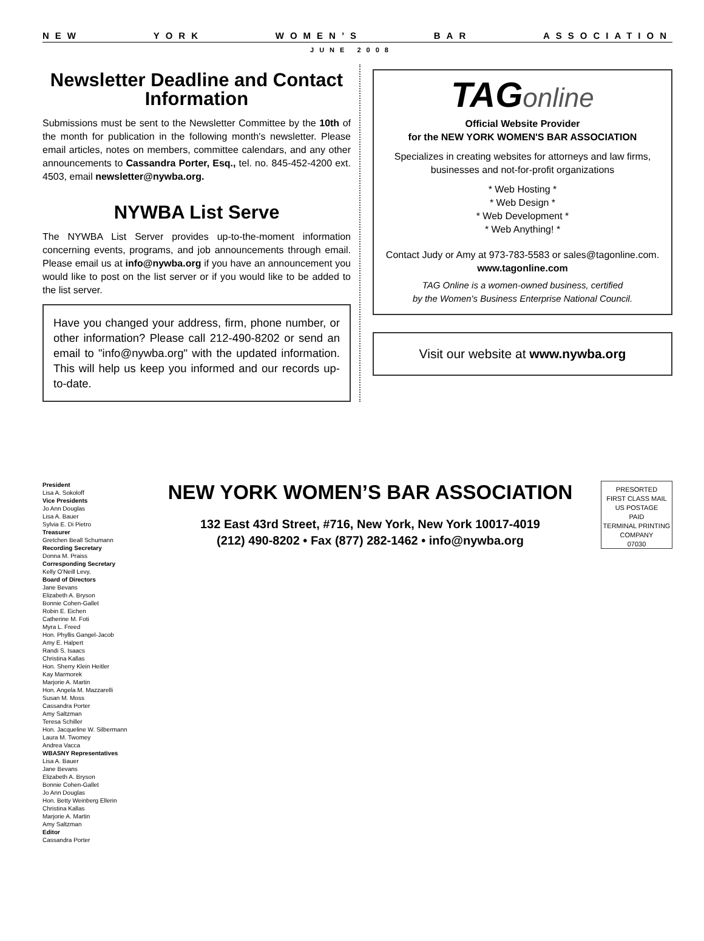NEW YORK WOMEN’S BAR ASSOCIATION
JUNE 2008
Newsletter Deadline and Contact Information
Submissions must be sent to the Newsletter Committee by the 10th of the month for publication in the following month's newsletter. Please email articles, notes on members, committee calendars, and any other announcements to Cassandra Porter, Esq., tel. no. 845-452-4200 ext. 4503, email newsletter@nywba.org.
NYWBA List Serve
The NYWBA List Server provides up-to-the-moment information concerning events, programs, and job announcements through email. Please email us at info@nywba.org if you have an announcement you would like to post on the list server or if you would like to be added to the list server.
Have you changed your address, firm, phone number, or other information? Please call 212-490-8202 or send an email to "info@nywba.org" with the updated information. This will help us keep you informed and our records up-to-date.
TAGonline
Official Website Provider
for the NEW YORK WOMEN'S BAR ASSOCIATION
Specializes in creating websites for attorneys and law firms, businesses and not-for-profit organizations
* Web Hosting *
* Web Design *
* Web Development *
* Web Anything! *
Contact Judy or Amy at 973-783-5583 or sales@tagonline.com.
www.tagonline.com
TAG Online is a women-owned business, certified
by the Women's Business Enterprise National Council.
Visit our website at www.nywba.org
President
Lisa A. Sokoloff
Vice Presidents
Jo Ann Douglas
Lisa A. Bauer
Sylvia E. Di Pietro
Treasurer
Gretchen Beall Schumann
Recording Secretary
Donna M. Praiss
Corresponding Secretary
Kelly O'Neill Levy,
Board of Directors
Jane Bevans
Elizabeth A. Bryson
Bonnie Cohen-Gallet
Robin E. Eichen
Catherine M. Foti
Myra L. Freed
Hon. Phyllis Gangel-Jacob
Amy E. Halpert
Randi S. Isaacs
Christina Kallas
Hon. Sherry Klein Heitler
Kay Marmorek
Marjorie A. Martin
Hon. Angela M. Mazzarelli
Susan M. Moss
Cassandra Porter
Amy Saltzman
Teresa Schiller
Hon. Jacqueline W. Silbermann
Laura M. Twomey
Andrea Vacca
WBASNY Representatives
Lisa A. Bauer
Jane Bevans
Elizabeth A. Bryson
Bonnie Cohen-Gallet
Jo Ann Douglas
Hon. Betty Weinberg Ellerin
Christina Kallas
Marjorie A. Martin
Amy Saltzman
Editor
Cassandra Porter
NEW YORK WOMEN’S BAR ASSOCIATION
132 East 43rd Street, #716, New York, New York 10017-4019
(212) 490-8202 • Fax (877) 282-1462 • info@nywba.org
PRESORTED
FIRST CLASS MAIL
US POSTAGE
PAID
TERMINAL PRINTING
COMPANY
07030